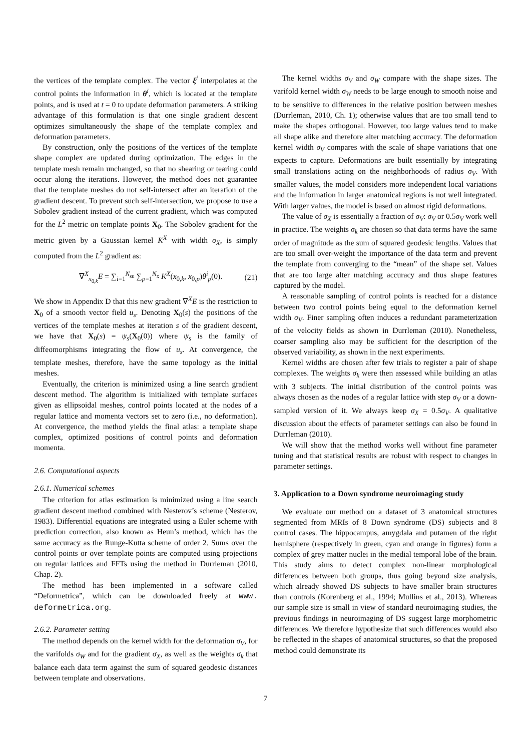the vertices of the template complex. The vector ξ<sup>i</sup> interpolates at the control points the information in θ<sup>i</sup>, which is located at the template points, and is used at t = 0 to update deformation parameters. A striking advantage of this formulation is that one single gradient descent optimizes simultaneously the shape of the template complex and deformation parameters.
By construction, only the positions of the vertices of the template shape complex are updated during optimization. The edges in the template mesh remain unchanged, so that no shearing or tearing could occur along the iterations. However, the method does not guarantee that the template meshes do not self-intersect after an iteration of the gradient descent. To prevent such self-intersection, we propose to use a Sobolev gradient instead of the current gradient, which was computed for the L<sup>2</sup> metric on template points X<sub>0</sub>. The Sobolev gradient for the metric given by a Gaussian kernel K<sup>X</sup> with width σ<sub>X</sub>, is simply computed from the L<sup>2</sup> gradient as:
∇<sup>X</sup><sub>x<sub>0,k</sub></sub>E = ∑<sub>i=1</sub><sup>N<sub>su</sub></sup> ∑<sub>p=1</sub><sup>N<sub>x</sub></sup> K<sup>X</sup>(x<sub>0,k</sub>, x<sub>0,p</sub>)θ<sup>i</sup><sub>p</sub>(0). (21)
We show in Appendix D that this new gradient ∇<sup>X</sup>E is the restriction to X<sub>0</sub> of a smooth vector field u<sub>s</sub>. Denoting X<sub>0</sub>(s) the positions of the vertices of the template meshes at iteration s of the gradient descent, we have that X<sub>0</sub>(s) = ψ<sub>s</sub>(X<sub>0</sub>(0)) where ψ<sub>s</sub> is the family of diffeomorphisms integrating the flow of u<sub>s</sub>. At convergence, the template meshes, therefore, have the same topology as the initial meshes.
Eventually, the criterion is minimized using a line search gradient descent method. The algorithm is initialized with template surfaces given as ellipsoidal meshes, control points located at the nodes of a regular lattice and momenta vectors set to zero (i.e., no deformation). At convergence, the method yields the final atlas: a template shape complex, optimized positions of control points and deformation momenta.
2.6. Computational aspects
2.6.1. Numerical schemes
The criterion for atlas estimation is minimized using a line search gradient descent method combined with Nesterov’s scheme (Nesterov, 1983). Differential equations are integrated using a Euler scheme with prediction correction, also known as Heun’s method, which has the same accuracy as the Runge-Kutta scheme of order 2. Sums over the control points or over template points are computed using projections on regular lattices and FFTs using the method in Durrleman (2010, Chap. 2).
The method has been implemented in a software called “Deformetrica”, which can be downloaded freely at www. deformetrica.org.
2.6.2. Parameter setting
The method depends on the kernel width for the deformation σ<sub>V</sub>, for the varifolds σ<sub>W</sub> and for the gradient σ<sub>X</sub>, as well as the weights σ<sub>k</sub> that balance each data term against the sum of squared geodesic distances between template and observations.
The kernel widths σ<sub>V</sub> and σ<sub>W</sub> compare with the shape sizes. The varifold kernel width σ<sub>W</sub> needs to be large enough to smooth noise and to be sensitive to differences in the relative position between meshes (Durrleman, 2010, Ch. 1); otherwise values that are too small tend to make the shapes orthogonal. However, too large values tend to make all shape alike and therefore alter matching accuracy. The deformation kernel width σ<sub>V</sub> compares with the scale of shape variations that one expects to capture. Deformations are built essentially by integrating small translations acting on the neighborhoods of radius σ<sub>V</sub>. With smaller values, the model considers more independent local variations and the information in larger anatomical regions is not well integrated. With larger values, the model is based on almost rigid deformations.
The value of σ<sub>X</sub> is essentially a fraction of σ<sub>V</sub>: σ<sub>V</sub> or 0.5σ<sub>V</sub> work well in practice. The weights σ<sub>k</sub> are chosen so that data terms have the same order of magnitude as the sum of squared geodesic lengths. Values that are too small over-weight the importance of the data term and prevent the template from converging to the “mean” of the shape set. Values that are too large alter matching accuracy and thus shape features captured by the model.
A reasonable sampling of control points is reached for a distance between two control points being equal to the deformation kernel width σ<sub>V</sub>. Finer sampling often induces a redundant parameterization of the velocity fields as shown in Durrleman (2010). Nonetheless, coarser sampling also may be sufficient for the description of the observed variability, as shown in the next experiments.
Kernel widths are chosen after few trials to register a pair of shape complexes. The weights σ<sub>k</sub> were then assessed while building an atlas with 3 subjects. The initial distribution of the control points was always chosen as the nodes of a regular lattice with step σ<sub>V</sub> or a down-sampled version of it. We always keep σ<sub>X</sub> = 0.5σ<sub>V</sub>. A qualitative discussion about the effects of parameter settings can also be found in Durrleman (2010).
We will show that the method works well without fine parameter tuning and that statistical results are robust with respect to changes in parameter settings.
3. Application to a Down syndrome neuroimaging study
We evaluate our method on a dataset of 3 anatomical structures segmented from MRIs of 8 Down syndrome (DS) subjects and 8 control cases. The hippocampus, amygdala and putamen of the right hemisphere (respectively in green, cyan and orange in figures) form a complex of grey matter nuclei in the medial temporal lobe of the brain. This study aims to detect complex non-linear morphological differences between both groups, thus going beyond size analysis, which already showed DS subjects to have smaller brain structures than controls (Korenberg et al., 1994; Mullins et al., 2013). Whereas our sample size is small in view of standard neuroimaging studies, the previous findings in neuroimaging of DS suggest large morphometric differences. We therefore hypothesize that such differences would also be reflected in the shapes of anatomical structures, so that the proposed method could demonstrate its
7